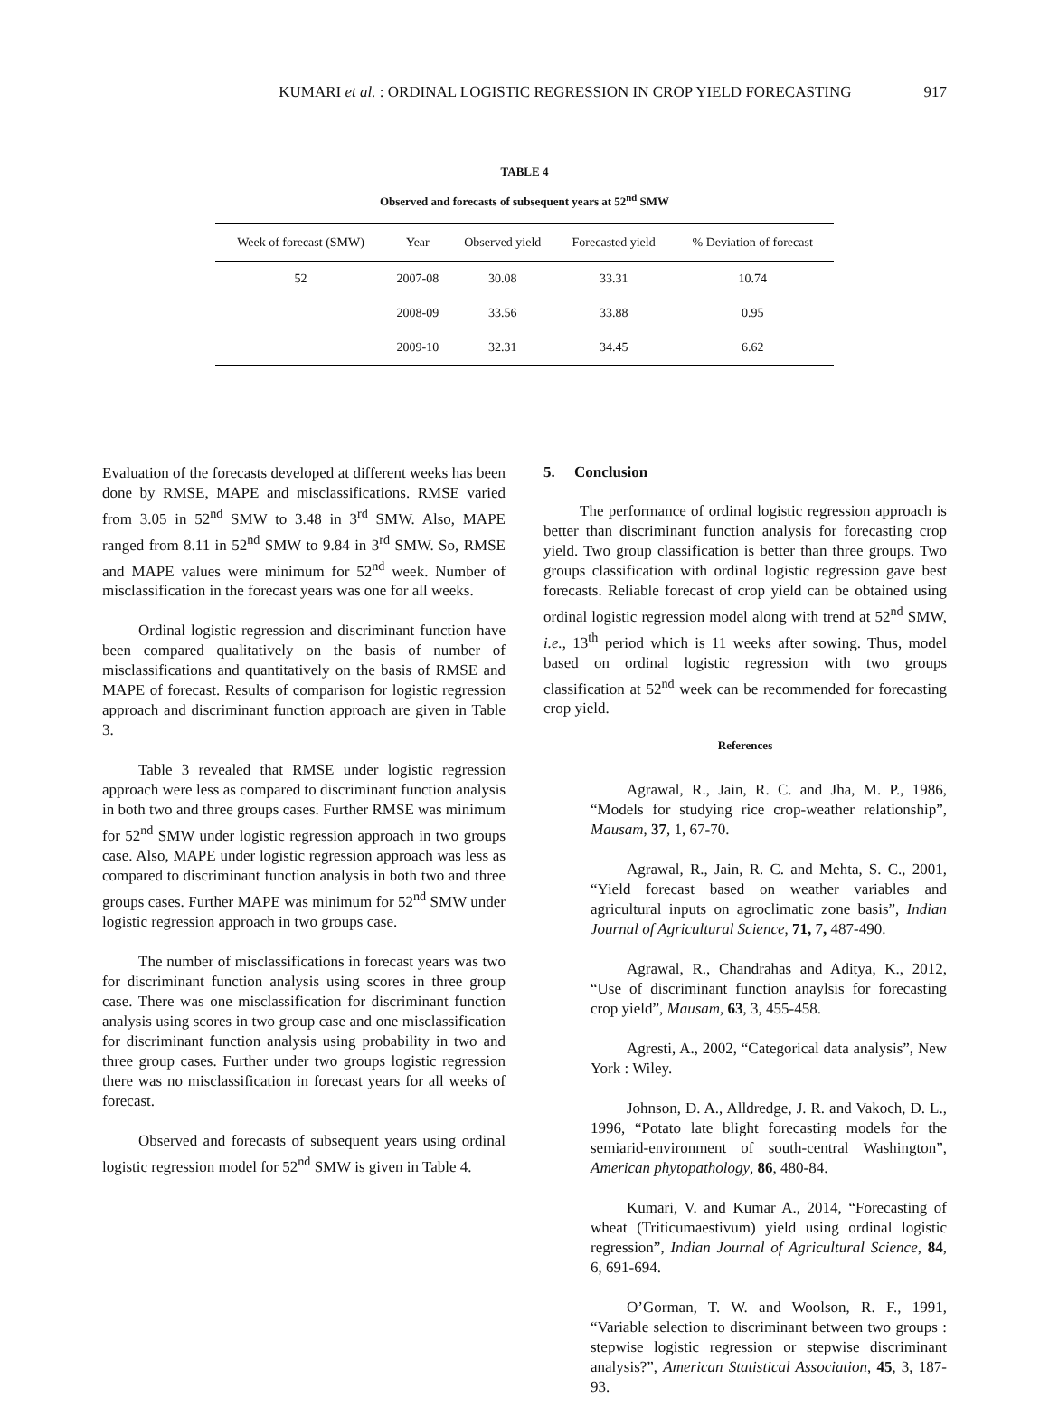KUMARI et al. : ORDINAL LOGISTIC REGRESSION IN CROP YIELD FORECASTING 917
TABLE 4
Observed and forecasts of subsequent years at 52<sup>nd</sup> SMW
| Week of forecast (SMW) | Year | Observed yield | Forecasted yield | % Deviation of forecast |
| --- | --- | --- | --- | --- |
| 52 | 2007-08 | 30.08 | 33.31 | 10.74 |
| | 2008-09 | 33.56 | 33.88 | 0.95 |
| | 2009-10 | 32.31 | 34.45 | 6.62 |
Evaluation of the forecasts developed at different weeks has been done by RMSE, MAPE and misclassifications. RMSE varied from 3.05 in 52<sup>nd</sup> SMW to 3.48 in 3<sup>rd</sup> SMW. Also, MAPE ranged from 8.11 in 52<sup>nd</sup> SMW to 9.84 in 3<sup>rd</sup> SMW. So, RMSE and MAPE values were minimum for 52<sup>nd</sup> week. Number of misclassification in the forecast years was one for all weeks.
Ordinal logistic regression and discriminant function have been compared qualitatively on the basis of number of misclassifications and quantitatively on the basis of RMSE and MAPE of forecast. Results of comparison for logistic regression approach and discriminant function approach are given in Table 3.
Table 3 revealed that RMSE under logistic regression approach were less as compared to discriminant function analysis in both two and three groups cases. Further RMSE was minimum for 52<sup>nd</sup> SMW under logistic regression approach in two groups case. Also, MAPE under logistic regression approach was less as compared to discriminant function analysis in both two and three groups cases. Further MAPE was minimum for 52<sup>nd</sup> SMW under logistic regression approach in two groups case.
The number of misclassifications in forecast years was two for discriminant function analysis using scores in three group case. There was one misclassification for discriminant function analysis using scores in two group case and one misclassification for discriminant function analysis using probability in two and three group cases. Further under two groups logistic regression there was no misclassification in forecast years for all weeks of forecast.
Observed and forecasts of subsequent years using ordinal logistic regression model for 52<sup>nd</sup> SMW is given in Table 4.
5. Conclusion
The performance of ordinal logistic regression approach is better than discriminant function analysis for forecasting crop yield. Two group classification is better than three groups. Two groups classification with ordinal logistic regression gave best forecasts. Reliable forecast of crop yield can be obtained using ordinal logistic regression model along with trend at 52<sup>nd</sup> SMW, i.e., 13<sup>th</sup> period which is 11 weeks after sowing. Thus, model based on ordinal logistic regression with two groups classification at 52<sup>nd</sup> week can be recommended for forecasting crop yield.
References
Agrawal, R., Jain, R. C. and Jha, M. P., 1986, “Models for studying rice crop-weather relationship”, Mausam, 37, 1, 67-70.
Agrawal, R., Jain, R. C. and Mehta, S. C., 2001, “Yield forecast based on weather variables and agricultural inputs on agroclimatic zone basis”, Indian Journal of Agricultural Science, 71, 7, 487-490.
Agrawal, R., Chandrahas and Aditya, K., 2012, “Use of discriminant function anaylsis for forecasting crop yield”, Mausam, 63, 3, 455-458.
Agresti, A., 2002, “Categorical data analysis”, New York : Wiley.
Johnson, D. A., Alldredge, J. R. and Vakoch, D. L., 1996, “Potato late blight forecasting models for the semiarid-environment of south-central Washington”, American phytopathology, 86, 480-84.
Kumari, V. and Kumar A., 2014, “Forecasting of wheat (Triticumaestivum) yield using ordinal logistic regression”, Indian Journal of Agricultural Science, 84, 6, 691-694.
O’Gorman, T. W. and Woolson, R. F., 1991, “Variable selection to discriminant between two groups : stepwise logistic regression or stepwise discriminant analysis?”, American Statistical Association, 45, 3, 187-93.